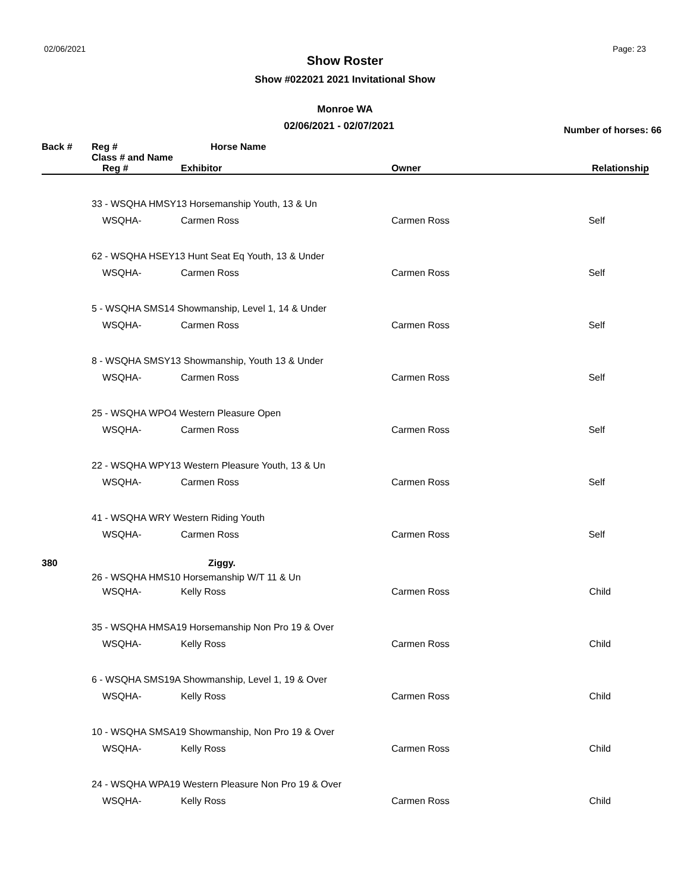02/06/2021 Page: 23
Show Roster
Show #022021 2021 Invitational Show
Monroe WA
02/06/2021 - 02/07/2021
Number of horses: 66
| Back # | Reg # | Horse Name | | |
| --- | --- | --- | --- | --- |
| | Class # and Name | | | |
| | Reg # | Exhibitor | Owner | Relationship |
| | 33 - WSQHA HMSY13 Horsemanship Youth, 13 & Un | | | |
| | WSQHA- | Carmen Ross | Carmen Ross | Self |
| | 62 - WSQHA HSEY13 Hunt Seat Eq Youth, 13 & Under | | | |
| | WSQHA- | Carmen Ross | Carmen Ross | Self |
| | 5 - WSQHA SMS14 Showmanship, Level 1, 14 & Under | | | |
| | WSQHA- | Carmen Ross | Carmen Ross | Self |
| | 8 - WSQHA SMSY13 Showmanship, Youth 13 & Under | | | |
| | WSQHA- | Carmen Ross | Carmen Ross | Self |
| | 25 - WSQHA WPO4 Western Pleasure Open | | | |
| | WSQHA- | Carmen Ross | Carmen Ross | Self |
| | 22 - WSQHA WPY13 Western Pleasure Youth, 13 & Un | | | |
| | WSQHA- | Carmen Ross | Carmen Ross | Self |
| | 41 - WSQHA WRY Western Riding Youth | | | |
| | WSQHA- | Carmen Ross | Carmen Ross | Self |
| 380 | | Ziggy. | | |
| | 26 - WSQHA HMS10 Horsemanship W/T 11 & Un | | | |
| | WSQHA- | Kelly Ross | Carmen Ross | Child |
| | 35 - WSQHA HMSA19 Horsemanship Non Pro 19 & Over | | | |
| | WSQHA- | Kelly Ross | Carmen Ross | Child |
| | 6 - WSQHA SMS19A Showmanship, Level 1, 19 & Over | | | |
| | WSQHA- | Kelly Ross | Carmen Ross | Child |
| | 10 - WSQHA SMSA19 Showmanship, Non Pro 19 & Over | | | |
| | WSQHA- | Kelly Ross | Carmen Ross | Child |
| | 24 - WSQHA WPA19 Western Pleasure Non Pro 19 & Over | | | |
| | WSQHA- | Kelly Ross | Carmen Ross | Child |